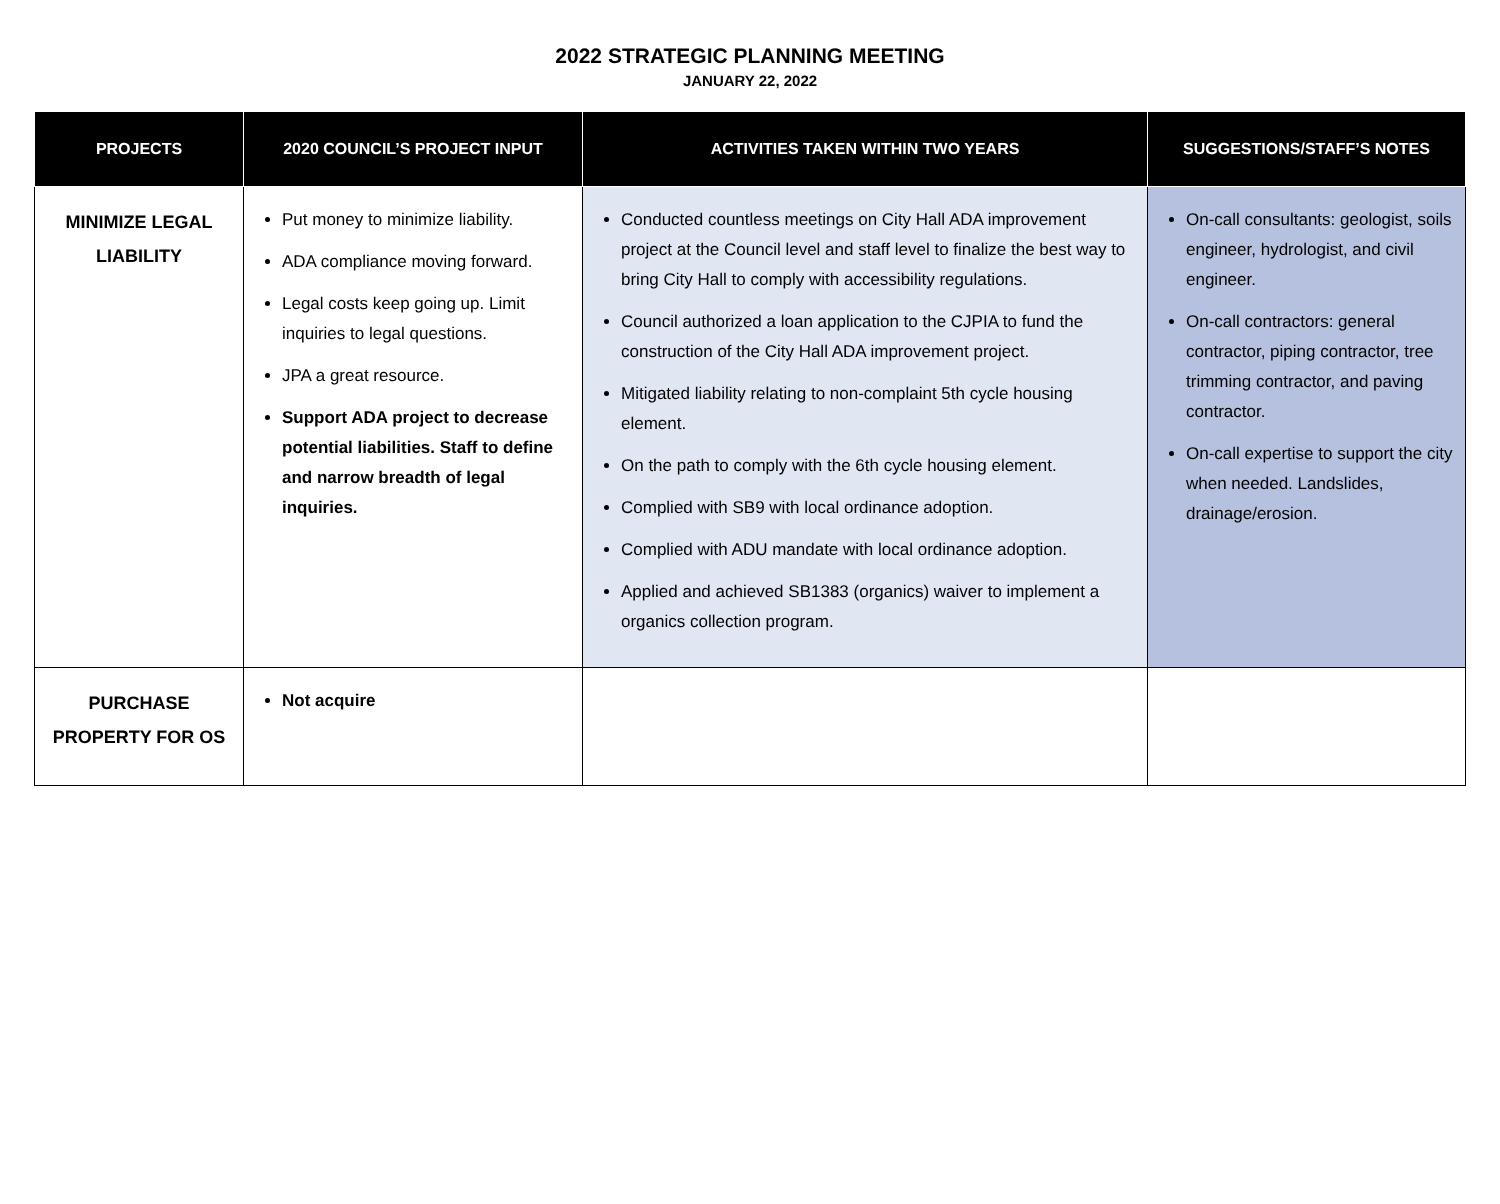2022 STRATEGIC PLANNING MEETING
JANUARY 22, 2022
| PROJECTS | 2020 COUNCIL’S PROJECT INPUT | ACTIVITIES TAKEN WITHIN TWO YEARS | SUGGESTIONS/STAFF’S NOTES |
| --- | --- | --- | --- |
| MINIMIZE LEGAL LIABILITY | Put money to minimize liability. ADA compliance moving forward. Legal costs keep going up. Limit inquiries to legal questions. JPA a great resource. Support ADA project to decrease potential liabilities. Staff to define and narrow breadth of legal inquiries. | Conducted countless meetings on City Hall ADA improvement project at the Council level and staff level to finalize the best way to bring City Hall to comply with accessibility regulations. Council authorized a loan application to the CJPIA to fund the construction of the City Hall ADA improvement project. Mitigated liability relating to non-complaint 5th cycle housing element. On the path to comply with the 6th cycle housing element. Complied with SB9 with local ordinance adoption. Complied with ADU mandate with local ordinance adoption. Applied and achieved SB1383 (organics) waiver to implement a organics collection program. | On-call consultants: geologist, soils engineer, hydrologist, and civil engineer. On-call contractors: general contractor, piping contractor, tree trimming contractor, and paving contractor. On-call expertise to support the city when needed. Landslides, drainage/erosion. |
| PURCHASE PROPERTY FOR OS | Not acquire | | |